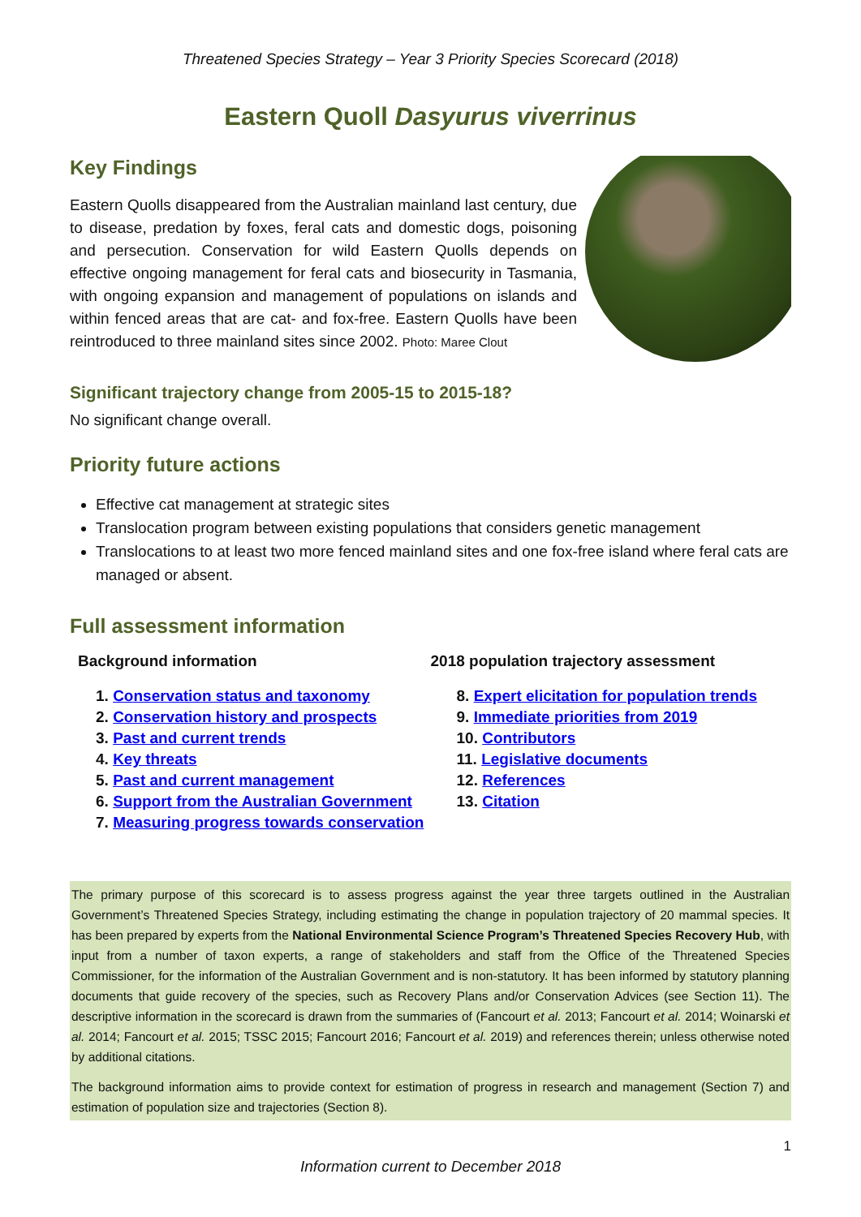Threatened Species Strategy – Year 3 Priority Species Scorecard (2018)
Eastern Quoll Dasyurus viverrinus
Key Findings
Eastern Quolls disappeared from the Australian mainland last century, due to disease, predation by foxes, feral cats and domestic dogs, poisoning and persecution. Conservation for wild Eastern Quolls depends on effective ongoing management for feral cats and biosecurity in Tasmania, with ongoing expansion and management of populations on islands and within fenced areas that are cat- and fox-free. Eastern Quolls have been reintroduced to three mainland sites since 2002. Photo: Maree Clout
Significant trajectory change from 2005-15 to 2015-18?
No significant change overall.
Priority future actions
Effective cat management at strategic sites
Translocation program between existing populations that considers genetic management
Translocations to at least two more fenced mainland sites and one fox-free island where feral cats are managed or absent.
Full assessment information
Background information
1. Conservation status and taxonomy
2. Conservation history and prospects
3. Past and current trends
4. Key threats
5. Past and current management
6. Support from the Australian Government
7. Measuring progress towards conservation
2018 population trajectory assessment
8. Expert elicitation for population trends
9. Immediate priorities from 2019
10. Contributors
11. Legislative documents
12. References
13. Citation
The primary purpose of this scorecard is to assess progress against the year three targets outlined in the Australian Government’s Threatened Species Strategy, including estimating the change in population trajectory of 20 mammal species. It has been prepared by experts from the National Environmental Science Program’s Threatened Species Recovery Hub, with input from a number of taxon experts, a range of stakeholders and staff from the Office of the Threatened Species Commissioner, for the information of the Australian Government and is non-statutory. It has been informed by statutory planning documents that guide recovery of the species, such as Recovery Plans and/or Conservation Advices (see Section 11). The descriptive information in the scorecard is drawn from the summaries of (Fancourt et al. 2013; Fancourt et al. 2014; Woinarski et al. 2014; Fancourt et al. 2015; TSSC 2015; Fancourt 2016; Fancourt et al. 2019) and references therein; unless otherwise noted by additional citations.
The background information aims to provide context for estimation of progress in research and management (Section 7) and estimation of population size and trajectories (Section 8).
1
Information current to December 2018